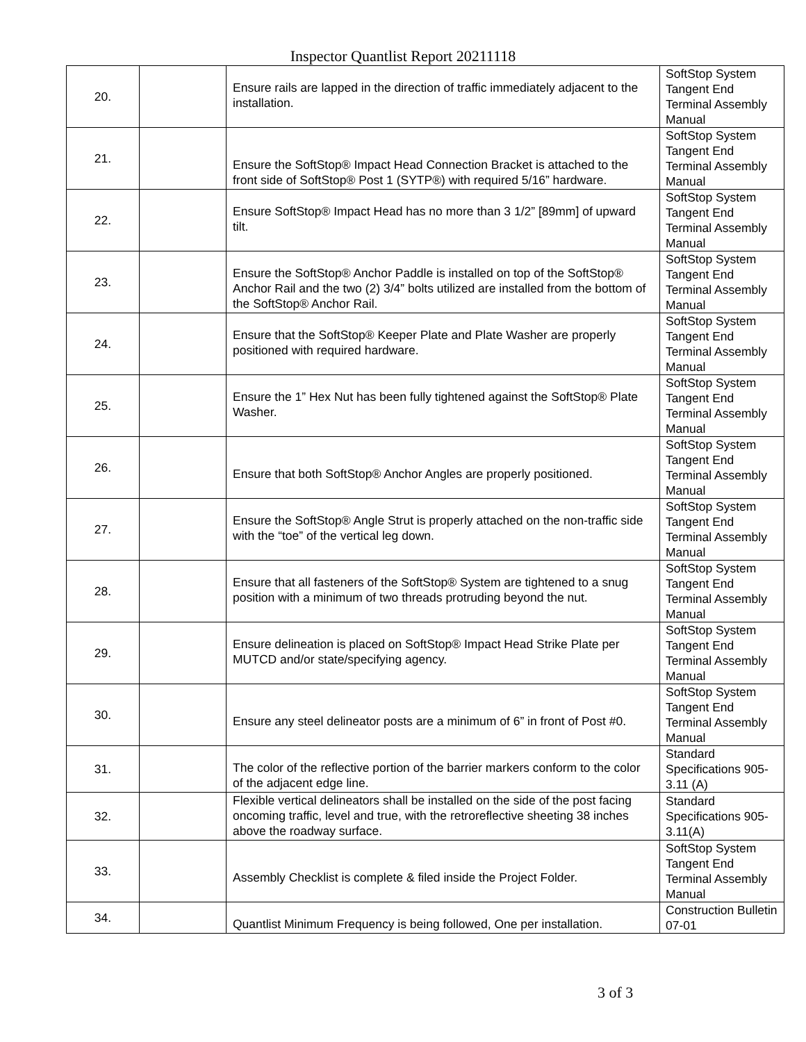Inspector Quantlist Report 20211118
| 20. | | Ensure rails are lapped in the direction of traffic immediately adjacent to the installation. | SoftStop System Tangent End Terminal Assembly Manual |
| 21. | | Ensure the SoftStop® Impact Head Connection Bracket is attached to the front side of SoftStop® Post 1 (SYTP®) with required 5/16” hardware. | SoftStop System Tangent End Terminal Assembly Manual |
| 22. | | Ensure SoftStop® Impact Head has no more than 3 1/2” [89mm] of upward tilt. | SoftStop System Tangent End Terminal Assembly Manual |
| 23. | | Ensure the SoftStop® Anchor Paddle is installed on top of the SoftStop® Anchor Rail and the two (2) 3/4” bolts utilized are installed from the bottom of the SoftStop® Anchor Rail. | SoftStop System Tangent End Terminal Assembly Manual |
| 24. | | Ensure that the SoftStop® Keeper Plate and Plate Washer are properly positioned with required hardware. | SoftStop System Tangent End Terminal Assembly Manual |
| 25. | | Ensure the 1” Hex Nut has been fully tightened against the SoftStop® Plate Washer. | SoftStop System Tangent End Terminal Assembly Manual |
| 26. | | Ensure that both SoftStop® Anchor Angles are properly positioned. | SoftStop System Tangent End Terminal Assembly Manual |
| 27. | | Ensure the SoftStop® Angle Strut is properly attached on the non-traffic side with the “toe” of the vertical leg down. | SoftStop System Tangent End Terminal Assembly Manual |
| 28. | | Ensure that all fasteners of the SoftStop® System are tightened to a snug position with a minimum of two threads protruding beyond the nut. | SoftStop System Tangent End Terminal Assembly Manual |
| 29. | | Ensure delineation is placed on SoftStop® Impact Head Strike Plate per MUTCD and/or state/specifying agency. | SoftStop System Tangent End Terminal Assembly Manual |
| 30. | | Ensure any steel delineator posts are a minimum of 6” in front of Post #0. | SoftStop System Tangent End Terminal Assembly Manual |
| 31. | | The color of the reflective portion of the barrier markers conform to the color of the adjacent edge line. | Standard Specifications 905-3.11 (A) |
| 32. | | Flexible vertical delineators shall be installed on the side of the post facing oncoming traffic, level and true, with the retroreflective sheeting 38 inches above the roadway surface. | Standard Specifications 905-3.11(A) |
| 33. | | Assembly Checklist is complete & filed inside the Project Folder. | SoftStop System Tangent End Terminal Assembly Manual |
| 34. | | Quantlist Minimum Frequency is being followed, One per installation. | Construction Bulletin 07-01 |
3 of 3